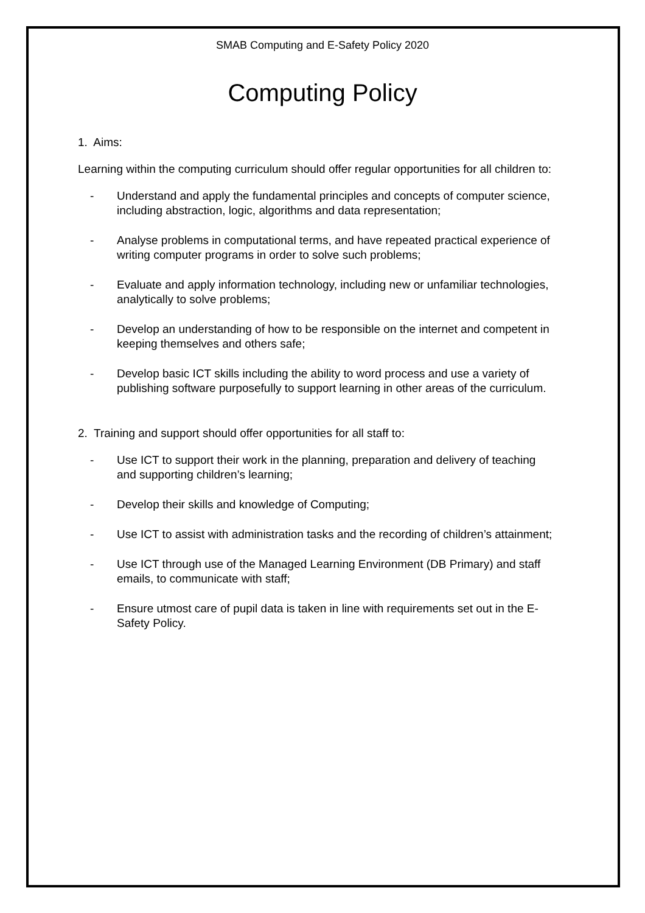SMAB Computing and E-Safety Policy 2020
Computing Policy
1. Aims:
Learning within the computing curriculum should offer regular opportunities for all children to:
- Understand and apply the fundamental principles and concepts of computer science, including abstraction, logic, algorithms and data representation;
- Analyse problems in computational terms, and have repeated practical experience of writing computer programs in order to solve such problems;
- Evaluate and apply information technology, including new or unfamiliar technologies, analytically to solve problems;
- Develop an understanding of how to be responsible on the internet and competent in keeping themselves and others safe;
- Develop basic ICT skills including the ability to word process and use a variety of publishing software purposefully to support learning in other areas of the curriculum.
2. Training and support should offer opportunities for all staff to:
- Use ICT to support their work in the planning, preparation and delivery of teaching and supporting children’s learning;
- Develop their skills and knowledge of Computing;
- Use ICT to assist with administration tasks and the recording of children’s attainment;
- Use ICT through use of the Managed Learning Environment (DB Primary) and staff emails, to communicate with staff;
- Ensure utmost care of pupil data is taken in line with requirements set out in the E-Safety Policy.